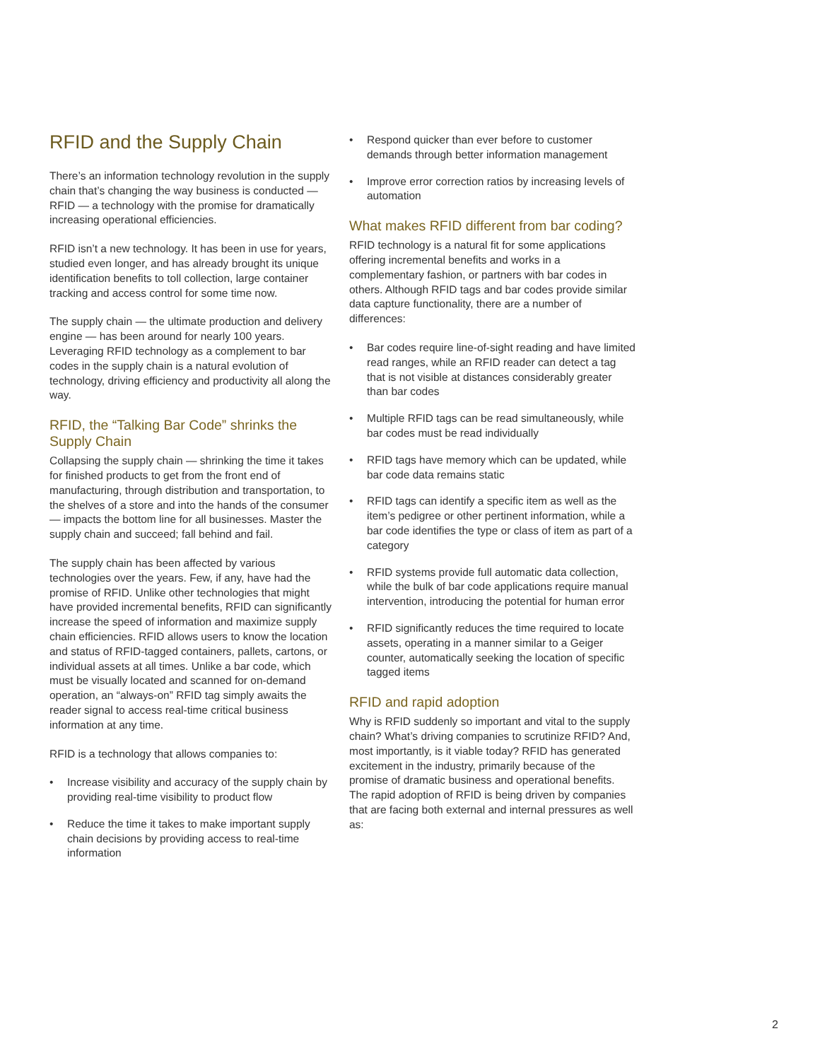RFID and the Supply Chain
There’s an information technology revolution in the supply chain that’s changing the way business is conducted — RFID — a technology with the promise for dramatically increasing operational efficiencies.
RFID isn’t a new technology. It has been in use for years, studied even longer, and has already brought its unique identification benefits to toll collection, large container tracking and access control for some time now.
The supply chain — the ultimate production and delivery engine — has been around for nearly 100 years. Leveraging RFID technology as a complement to bar codes in the supply chain is a natural evolution of technology, driving efficiency and productivity all along the way.
RFID, the “Talking Bar Code” shrinks the Supply Chain
Collapsing the supply chain — shrinking the time it takes for finished products to get from the front end of manufacturing, through distribution and transportation, to the shelves of a store and into the hands of the consumer — impacts the bottom line for all businesses. Master the supply chain and succeed; fall behind and fail.
The supply chain has been affected by various technologies over the years. Few, if any, have had the promise of RFID. Unlike other technologies that might have provided incremental benefits, RFID can significantly increase the speed of information and maximize supply chain efficiencies. RFID allows users to know the location and status of RFID-tagged containers, pallets, cartons, or individual assets at all times. Unlike a bar code, which must be visually located and scanned for on-demand operation, an “always-on” RFID tag simply awaits the reader signal to access real-time critical business information at any time.
RFID is a technology that allows companies to:
• Increase visibility and accuracy of the supply chain by providing real-time visibility to product flow
• Reduce the time it takes to make important supply chain decisions by providing access to real-time information
• Respond quicker than ever before to customer demands through better information management
• Improve error correction ratios by increasing levels of automation
What makes RFID different from bar coding?
RFID technology is a natural fit for some applications offering incremental benefits and works in a complementary fashion, or partners with bar codes in others. Although RFID tags and bar codes provide similar data capture functionality, there are a number of differences:
• Bar codes require line-of-sight reading and have limited read ranges, while an RFID reader can detect a tag that is not visible at distances considerably greater than bar codes
• Multiple RFID tags can be read simultaneously, while bar codes must be read individually
• RFID tags have memory which can be updated, while bar code data remains static
• RFID tags can identify a specific item as well as the item’s pedigree or other pertinent information, while a bar code identifies the type or class of item as part of a category
• RFID systems provide full automatic data collection, while the bulk of bar code applications require manual intervention, introducing the potential for human error
• RFID significantly reduces the time required to locate assets, operating in a manner similar to a Geiger counter, automatically seeking the location of specific tagged items
RFID and rapid adoption
Why is RFID suddenly so important and vital to the supply chain? What’s driving companies to scrutinize RFID? And, most importantly, is it viable today? RFID has generated excitement in the industry, primarily because of the promise of dramatic business and operational benefits. The rapid adoption of RFID is being driven by companies that are facing both external and internal pressures as well as:
2